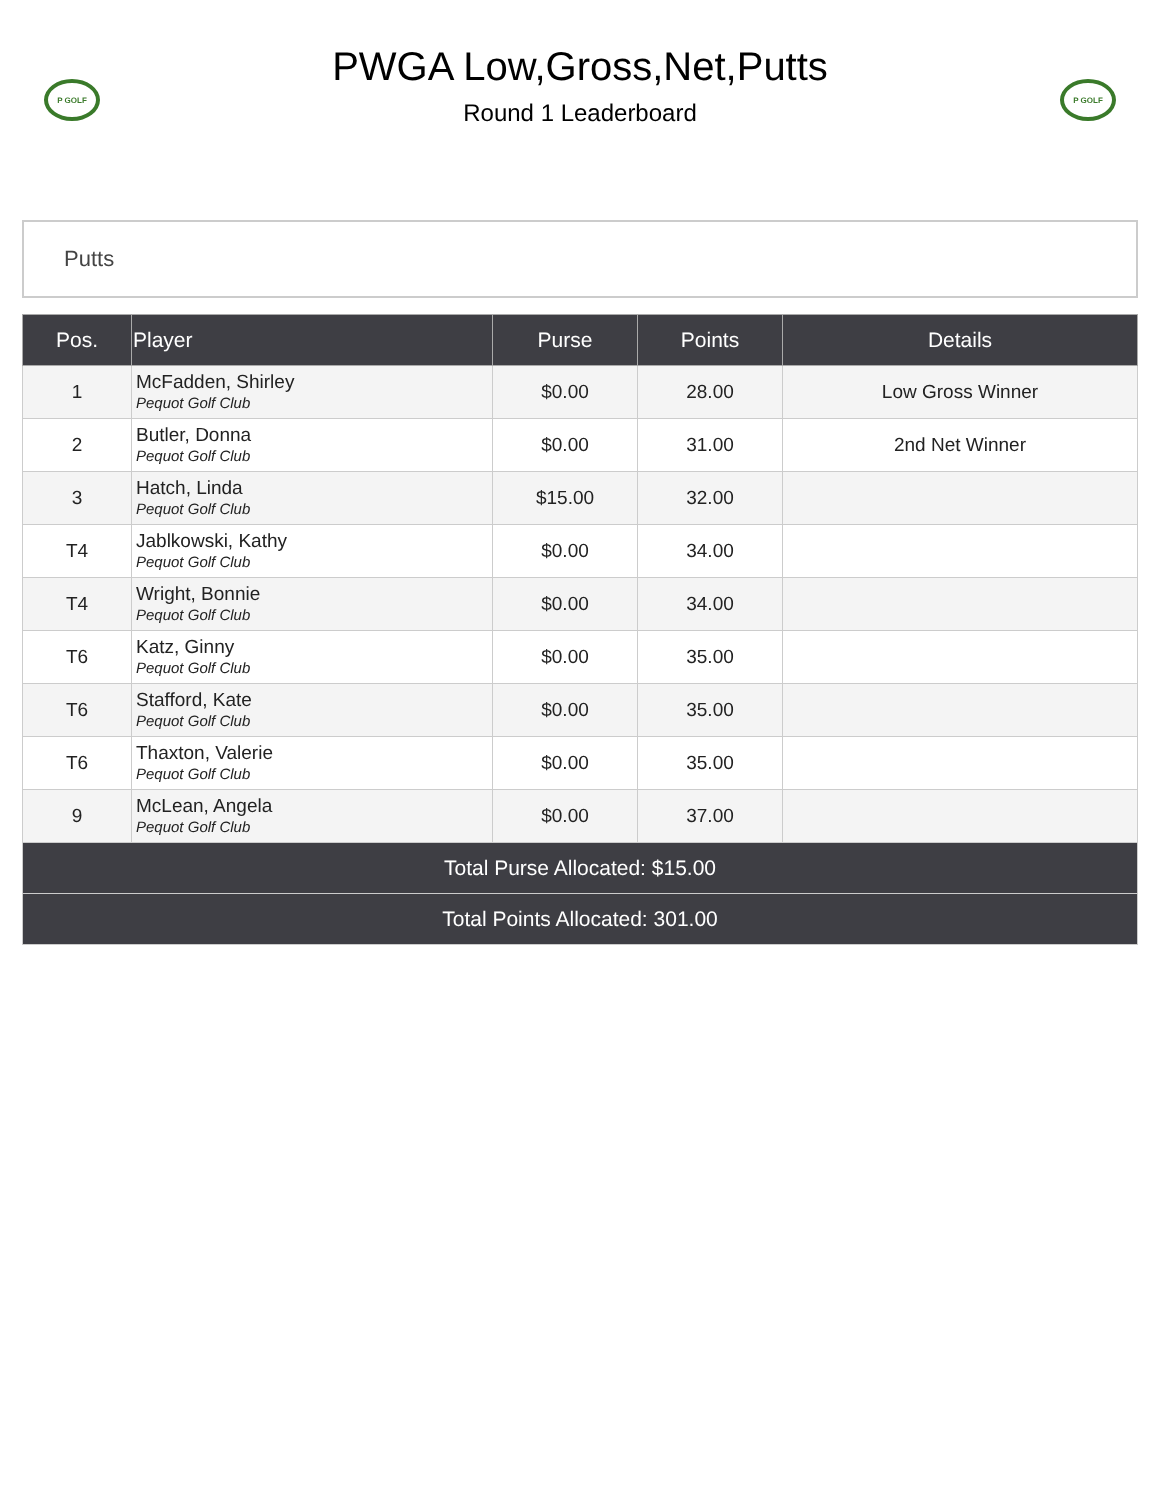P GOLF
PWGA Low,Gross,Net,Putts
Round 1 Leaderboard
P GOLF
Putts
| Pos. | Player | Purse | Points | Details |
| --- | --- | --- | --- | --- |
| 1 | McFadden, Shirley Pequot Golf Club | $0.00 | 28.00 | Low Gross Winner |
| 2 | Butler, Donna Pequot Golf Club | $0.00 | 31.00 | 2nd Net Winner |
| 3 | Hatch, Linda Pequot Golf Club | $15.00 | 32.00 | |
| T4 | Jablkowski, Kathy Pequot Golf Club | $0.00 | 34.00 | |
| T4 | Wright, Bonnie Pequot Golf Club | $0.00 | 34.00 | |
| T6 | Katz, Ginny Pequot Golf Club | $0.00 | 35.00 | |
| T6 | Stafford, Kate Pequot Golf Club | $0.00 | 35.00 | |
| T6 | Thaxton, Valerie Pequot Golf Club | $0.00 | 35.00 | |
| 9 | McLean, Angela Pequot Golf Club | $0.00 | 37.00 | |
| Total Purse Allocated: $15.00 | | | | |
| Total Points Allocated: 301.00 | | | | |